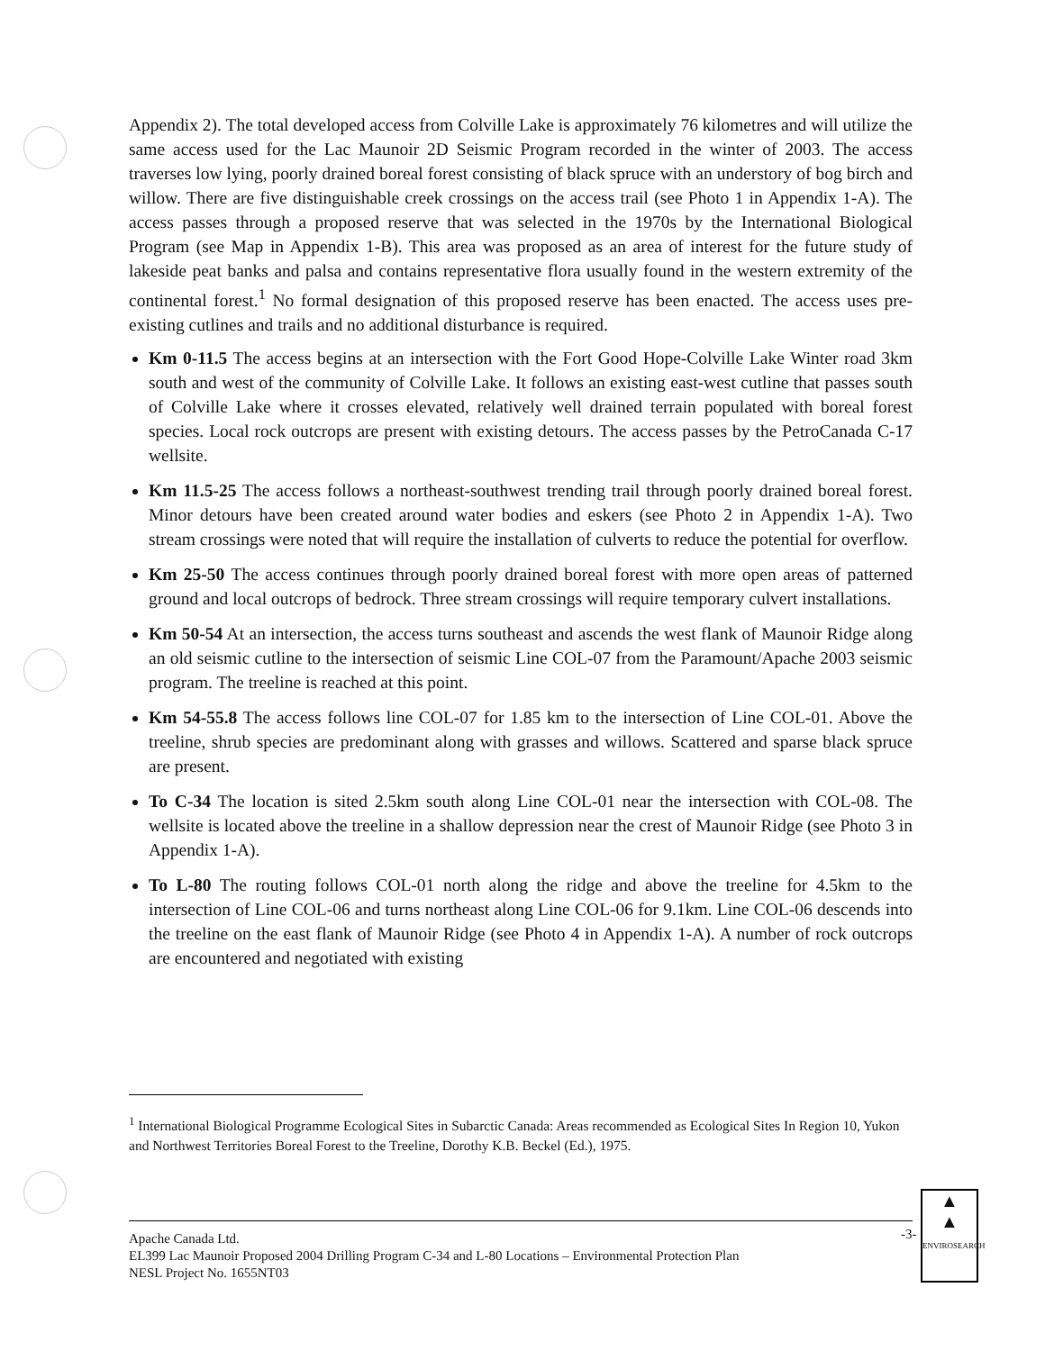Appendix 2). The total developed access from Colville Lake is approximately 76 kilometres and will utilize the same access used for the Lac Maunoir 2D Seismic Program recorded in the winter of 2003. The access traverses low lying, poorly drained boreal forest consisting of black spruce with an understory of bog birch and willow. There are five distinguishable creek crossings on the access trail (see Photo 1 in Appendix 1-A). The access passes through a proposed reserve that was selected in the 1970s by the International Biological Program (see Map in Appendix 1-B). This area was proposed as an area of interest for the future study of lakeside peat banks and palsa and contains representative flora usually found in the western extremity of the continental forest.<sup>1</sup> No formal designation of this proposed reserve has been enacted. The access uses pre-existing cutlines and trails and no additional disturbance is required.
Km 0-11.5 The access begins at an intersection with the Fort Good Hope-Colville Lake Winter road 3km south and west of the community of Colville Lake. It follows an existing east-west cutline that passes south of Colville Lake where it crosses elevated, relatively well drained terrain populated with boreal forest species. Local rock outcrops are present with existing detours. The access passes by the PetroCanada C-17 wellsite.
Km 11.5-25 The access follows a northeast-southwest trending trail through poorly drained boreal forest. Minor detours have been created around water bodies and eskers (see Photo 2 in Appendix 1-A). Two stream crossings were noted that will require the installation of culverts to reduce the potential for overflow.
Km 25-50 The access continues through poorly drained boreal forest with more open areas of patterned ground and local outcrops of bedrock. Three stream crossings will require temporary culvert installations.
Km 50-54 At an intersection, the access turns southeast and ascends the west flank of Maunoir Ridge along an old seismic cutline to the intersection of seismic Line COL-07 from the Paramount/Apache 2003 seismic program. The treeline is reached at this point.
Km 54-55.8 The access follows line COL-07 for 1.85 km to the intersection of Line COL-01. Above the treeline, shrub species are predominant along with grasses and willows. Scattered and sparse black spruce are present.
To C-34 The location is sited 2.5km south along Line COL-01 near the intersection with COL-08. The wellsite is located above the treeline in a shallow depression near the crest of Maunoir Ridge (see Photo 3 in Appendix 1-A).
To L-80 The routing follows COL-01 north along the ridge and above the treeline for 4.5km to the intersection of Line COL-06 and turns northeast along Line COL-06 for 9.1km. Line COL-06 descends into the treeline on the east flank of Maunoir Ridge (see Photo 4 in Appendix 1-A). A number of rock outcrops are encountered and negotiated with existing
<sup>1</sup> International Biological Programme Ecological Sites in Subarctic Canada: Areas recommended as Ecological Sites In Region 10, Yukon and Northwest Territories Boreal Forest to the Treeline, Dorothy K.B. Beckel (Ed.), 1975.
Apache Canada Ltd.
EL399 Lac Maunoir Proposed 2004 Drilling Program C-34 and L-80 Locations – Environmental Protection Plan
NESL Project No. 1655NT03
-3-
▲
▲
ENVIROSEARCH